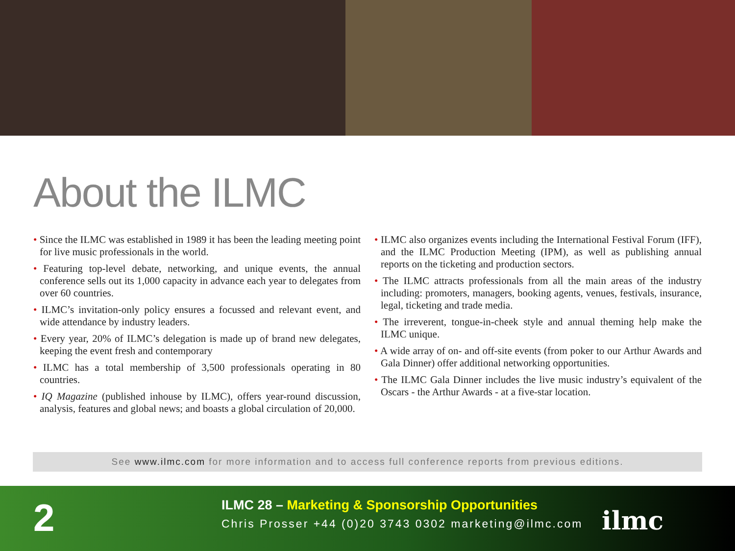About the ILMC
• Since the ILMC was established in 1989 it has been the leading meeting point for live music professionals in the world.
• Featuring top-level debate, networking, and unique events, the annual conference sells out its 1,000 capacity in advance each year to delegates from over 60 countries.
• ILMC’s invitation-only policy ensures a focussed and relevant event, and wide attendance by industry leaders.
• Every year, 20% of ILMC’s delegation is made up of brand new delegates, keeping the event fresh and contemporary
• ILMC has a total membership of 3,500 professionals operating in 80 countries.
• IQ Magazine (published inhouse by ILMC), offers year-round discussion, analysis, features and global news; and boasts a global circulation of 20,000.
• ILMC also organizes events including the International Festival Forum (IFF), and the ILMC Production Meeting (IPM), as well as publishing annual reports on the ticketing and production sectors.
• The ILMC attracts professionals from all the main areas of the industry including: promoters, managers, booking agents, venues, festivals, insurance, legal, ticketing and trade media.
• The irreverent, tongue-in-cheek style and annual theming help make the ILMC unique.
• A wide array of on- and off-site events (from poker to our Arthur Awards and Gala Dinner) offer additional networking opportunities.
• The ILMC Gala Dinner includes the live music industry’s equivalent of the Oscars - the Arthur Awards - at a five-star location.
See www.ilmc.com for more information and to access full conference reports from previous editions.
2
ILMC 28 – Marketing & Sponsorship Opportunities
Chris Prosser +44 (0)20 3743 0302 marketing@ilmc.com
ilmc